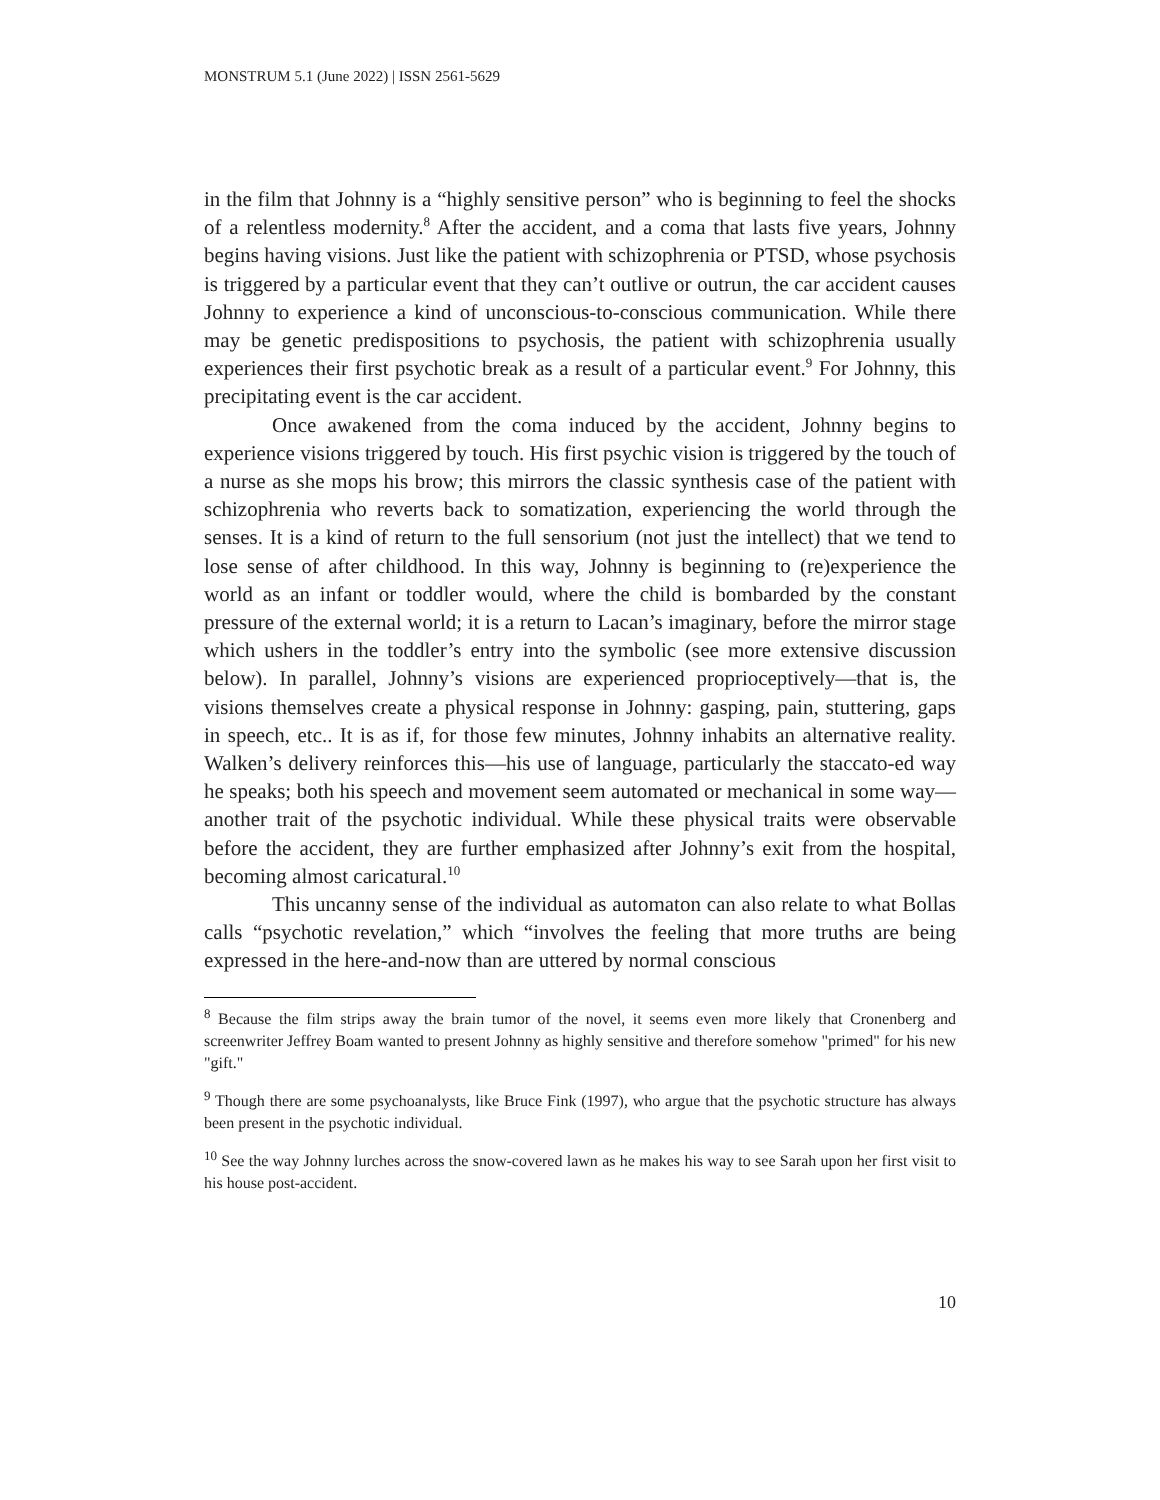MONSTRUM 5.1 (June 2022) | ISSN 2561-5629
in the film that Johnny is a “highly sensitive person” who is beginning to feel the shocks of a relentless modernity.<sup>8</sup> After the accident, and a coma that lasts five years, Johnny begins having visions. Just like the patient with schizophrenia or PTSD, whose psychosis is triggered by a particular event that they can’t outlive or outrun, the car accident causes Johnny to experience a kind of unconscious-to-conscious communication. While there may be genetic predispositions to psychosis, the patient with schizophrenia usually experiences their first psychotic break as a result of a particular event.<sup>9</sup> For Johnny, this precipitating event is the car accident.
Once awakened from the coma induced by the accident, Johnny begins to experience visions triggered by touch. His first psychic vision is triggered by the touch of a nurse as she mops his brow; this mirrors the classic synthesis case of the patient with schizophrenia who reverts back to somatization, experiencing the world through the senses. It is a kind of return to the full sensorium (not just the intellect) that we tend to lose sense of after childhood. In this way, Johnny is beginning to (re)experience the world as an infant or toddler would, where the child is bombarded by the constant pressure of the external world; it is a return to Lacan’s imaginary, before the mirror stage which ushers in the toddler’s entry into the symbolic (see more extensive discussion below). In parallel, Johnny’s visions are experienced proprioceptively—that is, the visions themselves create a physical response in Johnny: gasping, pain, stuttering, gaps in speech, etc.. It is as if, for those few minutes, Johnny inhabits an alternative reality. Walken’s delivery reinforces this—his use of language, particularly the staccato-ed way he speaks; both his speech and movement seem automated or mechanical in some way—another trait of the psychotic individual. While these physical traits were observable before the accident, they are further emphasized after Johnny’s exit from the hospital, becoming almost caricatural.<sup>10</sup>
This uncanny sense of the individual as automaton can also relate to what Bollas calls “psychotic revelation,” which “involves the feeling that more truths are being expressed in the here-and-now than are uttered by normal conscious
<sup>8</sup> Because the film strips away the brain tumor of the novel, it seems even more likely that Cronenberg and screenwriter Jeffrey Boam wanted to present Johnny as highly sensitive and therefore somehow "primed" for his new "gift."
<sup>9</sup> Though there are some psychoanalysts, like Bruce Fink (1997), who argue that the psychotic structure has always been present in the psychotic individual.
<sup>10</sup> See the way Johnny lurches across the snow-covered lawn as he makes his way to see Sarah upon her first visit to his house post-accident.
10